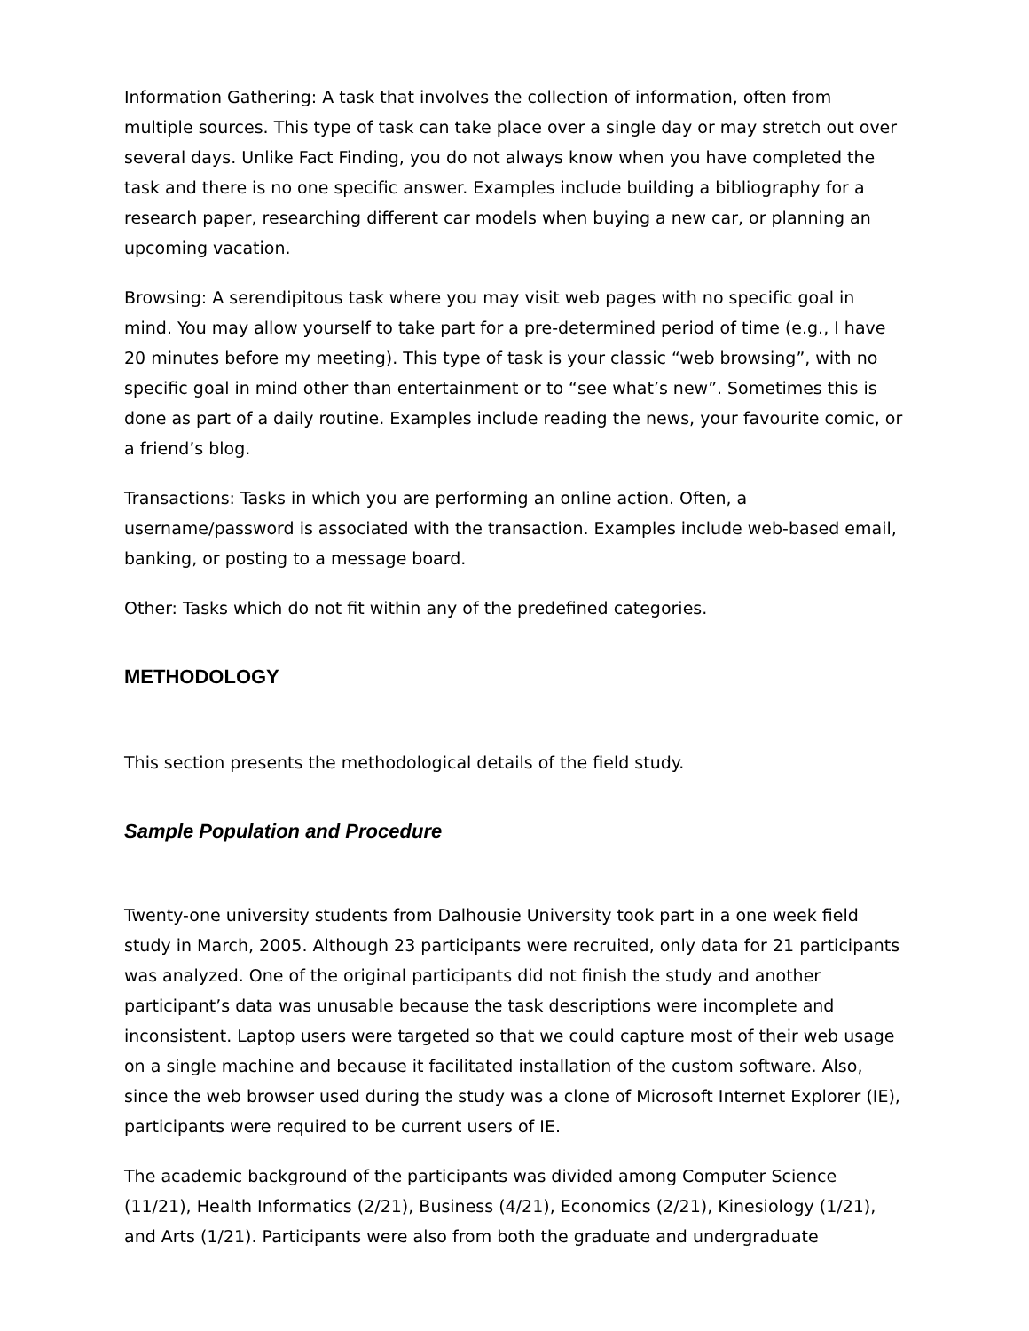Information Gathering: A task that involves the collection of information, often from multiple sources. This type of task can take place over a single day or may stretch out over several days. Unlike Fact Finding, you do not always know when you have completed the task and there is no one specific answer. Examples include building a bibliography for a research paper, researching different car models when buying a new car, or planning an upcoming vacation.
Browsing: A serendipitous task where you may visit web pages with no specific goal in mind. You may allow yourself to take part for a pre-determined period of time (e.g., I have 20 minutes before my meeting). This type of task is your classic “web browsing”, with no specific goal in mind other than entertainment or to “see what’s new”. Sometimes this is done as part of a daily routine. Examples include reading the news, your favourite comic, or a friend’s blog.
Transactions: Tasks in which you are performing an online action. Often, a username/password is associated with the transaction. Examples include web-based email, banking, or posting to a message board.
Other: Tasks which do not fit within any of the predefined categories.
METHODOLOGY
This section presents the methodological details of the field study.
Sample Population and Procedure
Twenty-one university students from Dalhousie University took part in a one week field study in March, 2005. Although 23 participants were recruited, only data for 21 participants was analyzed. One of the original participants did not finish the study and another participant’s data was unusable because the task descriptions were incomplete and inconsistent. Laptop users were targeted so that we could capture most of their web usage on a single machine and because it facilitated installation of the custom software. Also, since the web browser used during the study was a clone of Microsoft Internet Explorer (IE), participants were required to be current users of IE.
The academic background of the participants was divided among Computer Science (11/21), Health Informatics (2/21), Business (4/21), Economics (2/21), Kinesiology (1/21), and Arts (1/21). Participants were also from both the graduate and undergraduate